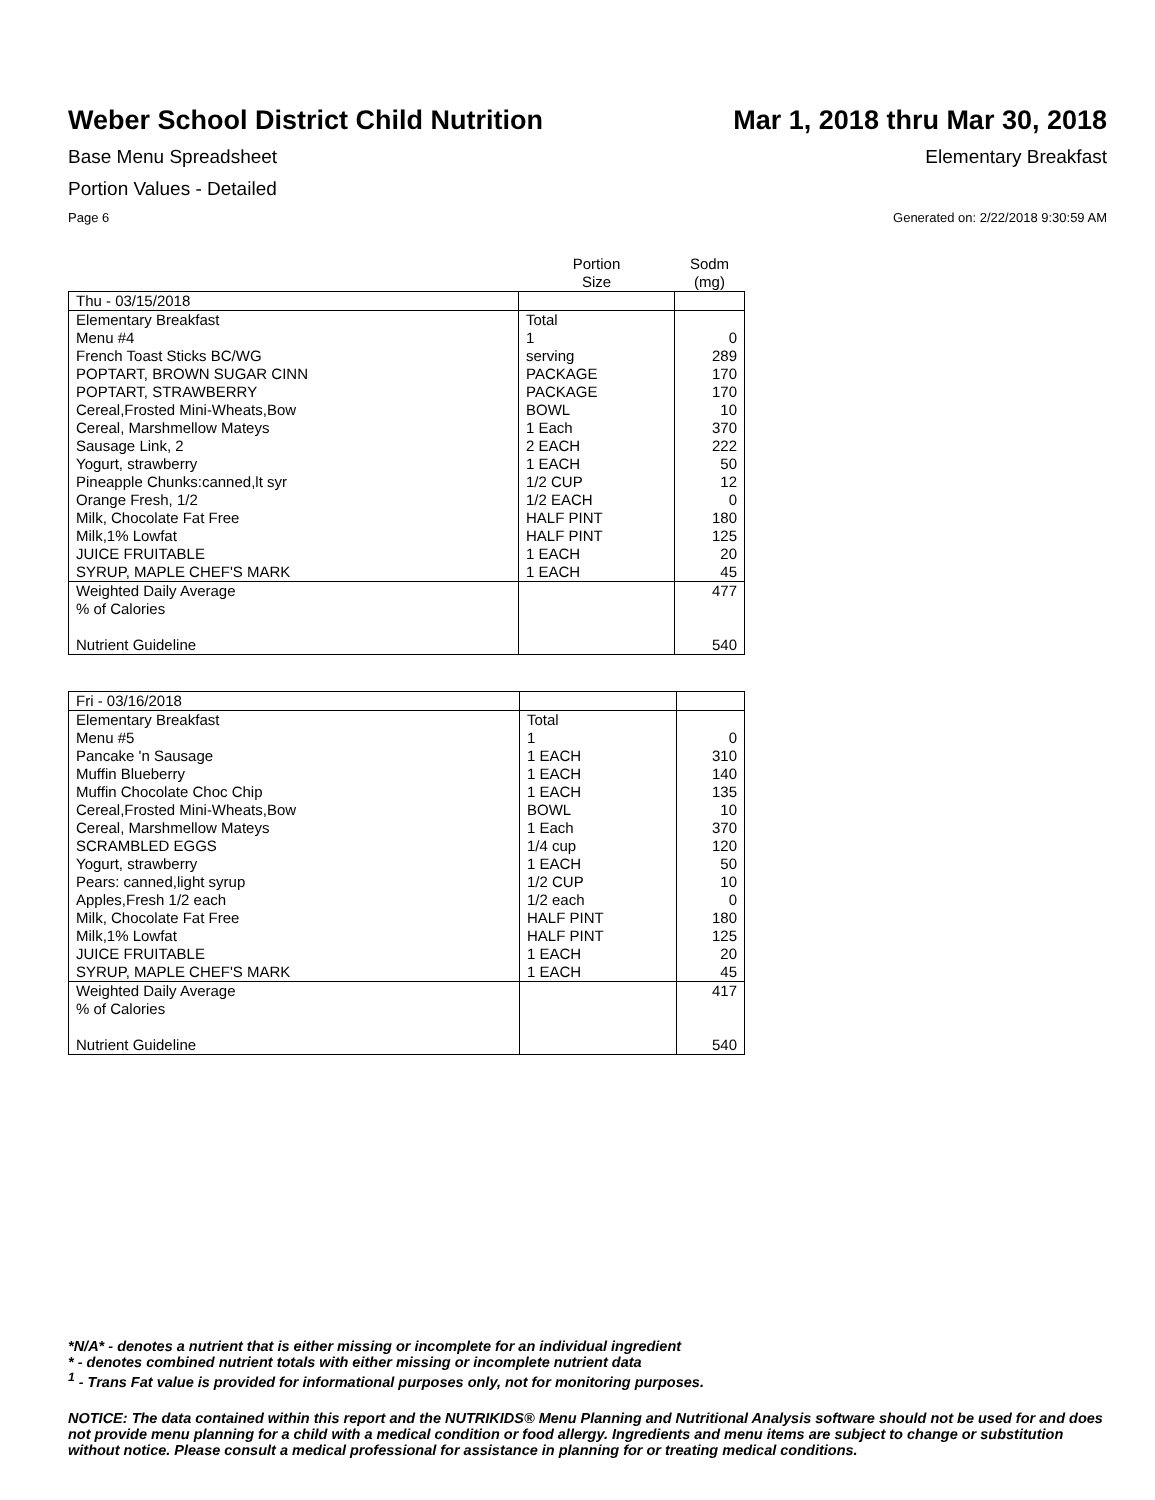Weber School District Child Nutrition
Mar 1, 2018 thru Mar 30, 2018
Base Menu Spreadsheet Elementary Breakfast
Portion Values - Detailed
Page 6 Generated on: 2/22/2018 9:30:59 AM
| | Portion Size | Sodm (mg) |
| Thu - 03/15/2018 | | |
| Elementary Breakfast Menu #4 French Toast Sticks BC/WG POPTART, BROWN SUGAR CINN POPTART, STRAWBERRY Cereal,Frosted Mini-Wheats,Bow Cereal, Marshmellow Mateys Sausage Link, 2 Yogurt, strawberry Pineapple Chunks:canned,lt syr Orange Fresh, 1/2 Milk, Chocolate Fat Free Milk,1% Lowfat JUICE FRUITABLE SYRUP, MAPLE CHEF'S MARK | Total 1 serving PACKAGE PACKAGE BOWL 1 Each 2 EACH 1 EACH 1/2 CUP 1/2 EACH HALF PINT HALF PINT 1 EACH 1 EACH | 0 289 170 170 10 370 222 50 12 0 180 125 20 45 |
| Weighted Daily Average % of Calories Nutrient Guideline | | 477 540 |
| Fri - 03/16/2018 | | |
| Elementary Breakfast Menu #5 Pancake 'n Sausage Muffin Blueberry Muffin Chocolate Choc Chip Cereal,Frosted Mini-Wheats,Bow Cereal, Marshmellow Mateys SCRAMBLED EGGS Yogurt, strawberry Pears: canned,light syrup Apples,Fresh 1/2 each Milk, Chocolate Fat Free Milk,1% Lowfat JUICE FRUITABLE SYRUP, MAPLE CHEF'S MARK | Total 1 1 EACH 1 EACH 1 EACH BOWL 1 Each 1/4 cup 1 EACH 1/2 CUP 1/2 each HALF PINT HALF PINT 1 EACH 1 EACH | 0 310 140 135 10 370 120 50 10 0 180 125 20 45 |
| Weighted Daily Average % of Calories Nutrient Guideline | | 417 540 |
*N/A* - denotes a nutrient that is either missing or incomplete for an individual ingredient
* - denotes combined nutrient totals with either missing or incomplete nutrient data
<sup>1</sup> - Trans Fat value is provided for informational purposes only, not for monitoring purposes.
NOTICE: The data contained within this report and the NUTRIKIDS® Menu Planning and Nutritional Analysis software should not be used for and does not provide menu planning for a child with a medical condition or food allergy. Ingredients and menu items are subject to change or substitution without notice. Please consult a medical professional for assistance in planning for or treating medical conditions.